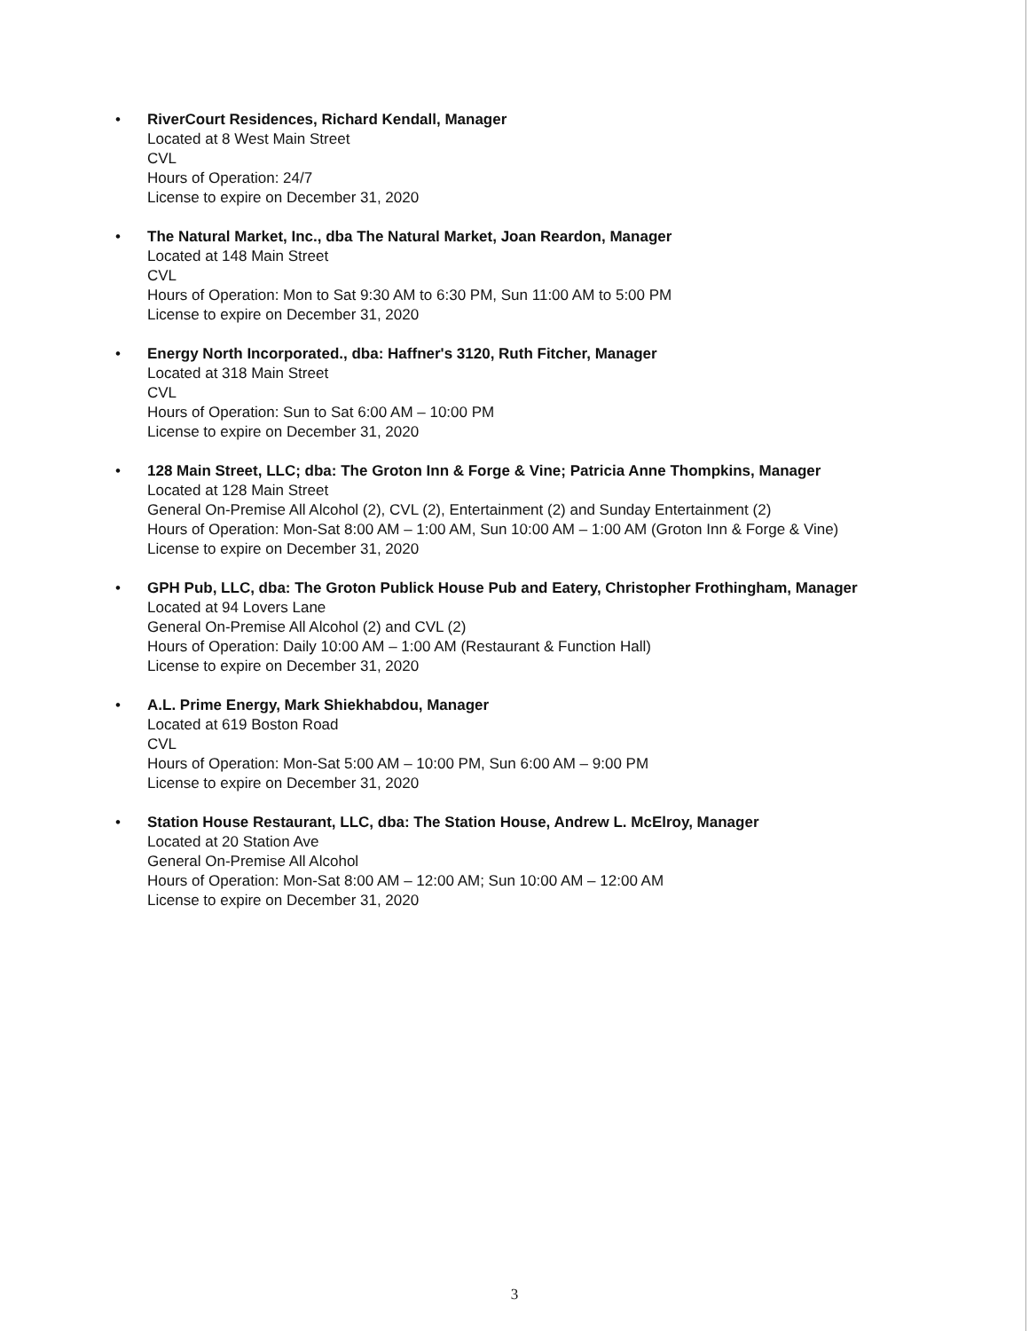• RiverCourt Residences, Richard Kendall, Manager
Located at 8 West Main Street
CVL
Hours of Operation: 24/7
License to expire on December 31, 2020
• The Natural Market, Inc., dba The Natural Market, Joan Reardon, Manager
Located at 148 Main Street
CVL
Hours of Operation: Mon to Sat 9:30 AM to 6:30 PM, Sun 11:00 AM to 5:00 PM
License to expire on December 31, 2020
• Energy North Incorporated., dba: Haffner's 3120, Ruth Fitcher, Manager
Located at 318 Main Street
CVL
Hours of Operation: Sun to Sat 6:00 AM – 10:00 PM
License to expire on December 31, 2020
• 128 Main Street, LLC; dba: The Groton Inn & Forge & Vine; Patricia Anne Thompkins, Manager
Located at 128 Main Street
General On-Premise All Alcohol (2), CVL (2), Entertainment (2) and Sunday Entertainment (2)
Hours of Operation: Mon-Sat 8:00 AM – 1:00 AM, Sun 10:00 AM – 1:00 AM (Groton Inn & Forge & Vine)
License to expire on December 31, 2020
• GPH Pub, LLC, dba: The Groton Publick House Pub and Eatery, Christopher Frothingham, Manager
Located at 94 Lovers Lane
General On-Premise All Alcohol (2) and CVL (2)
Hours of Operation: Daily 10:00 AM – 1:00 AM (Restaurant & Function Hall)
License to expire on December 31, 2020
• A.L. Prime Energy, Mark Shiekhabdou, Manager
Located at 619 Boston Road
CVL
Hours of Operation: Mon-Sat 5:00 AM – 10:00 PM, Sun 6:00 AM – 9:00 PM
License to expire on December 31, 2020
• Station House Restaurant, LLC, dba: The Station House, Andrew L. McElroy, Manager
Located at 20 Station Ave
General On-Premise All Alcohol
Hours of Operation: Mon-Sat 8:00 AM – 12:00 AM; Sun 10:00 AM – 12:00 AM
License to expire on December 31, 2020
3